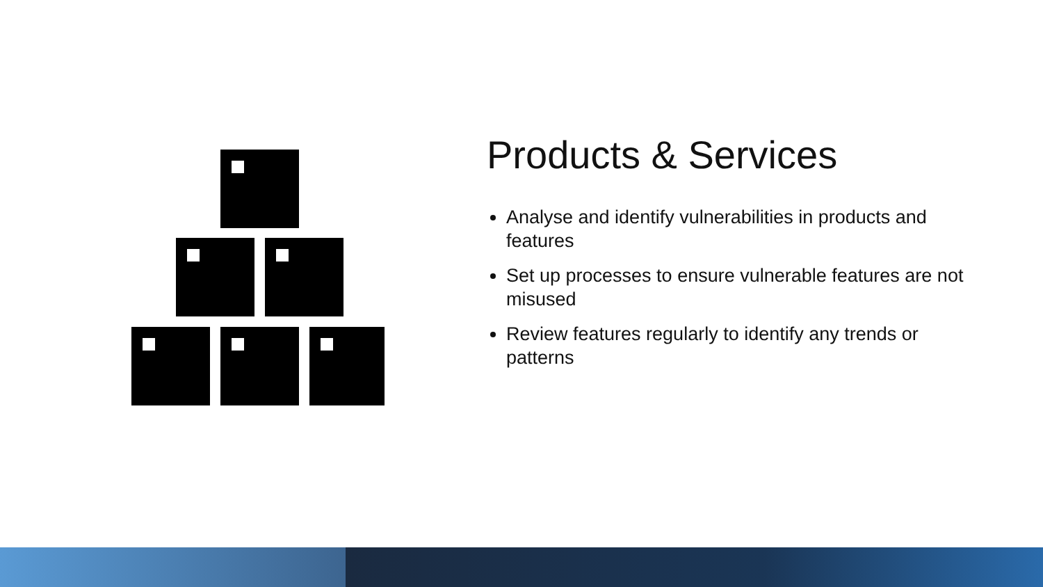Products & Services
Analyse and identify vulnerabilities in products and features
Set up processes to ensure vulnerable features are not misused
Review features regularly to identify any trends or patterns